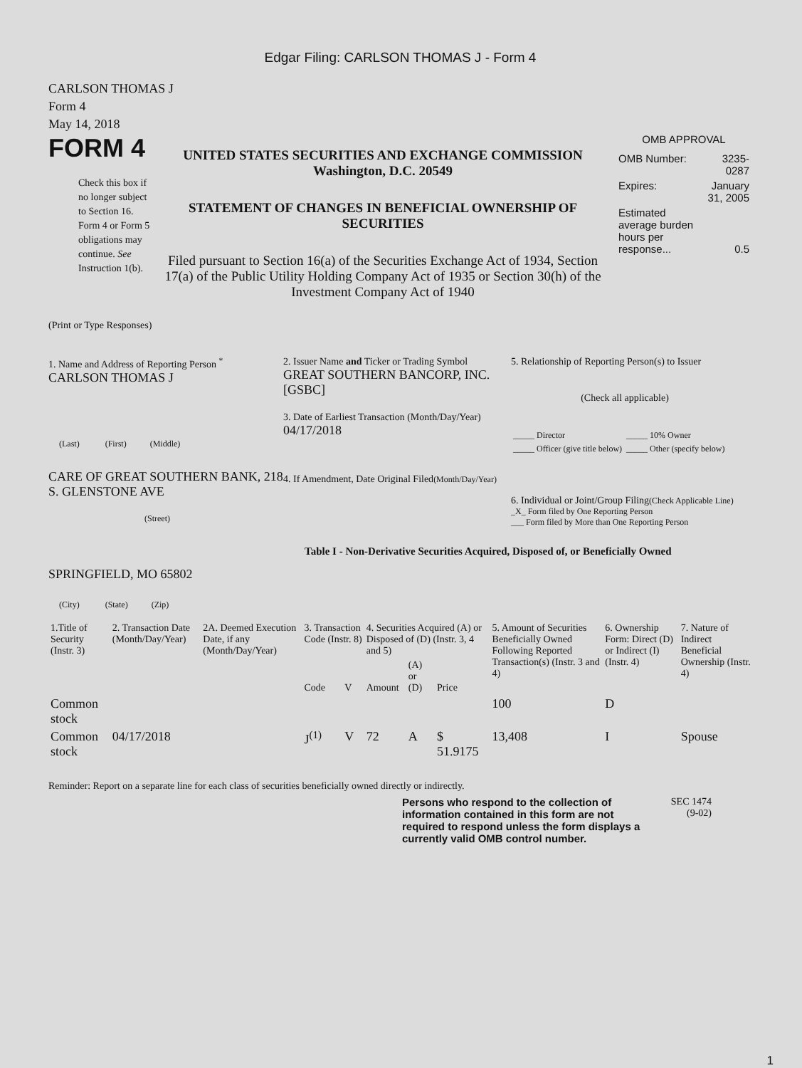Edgar Filing: CARLSON THOMAS J - Form 4
CARLSON THOMAS J
Form 4
May 14, 2018
FORM 4
Check this box if no longer subject to Section 16. Form 4 or Form 5 obligations may continue. See Instruction 1(b).
UNITED STATES SECURITIES AND EXCHANGE COMMISSION
Washington, D.C. 20549
STATEMENT OF CHANGES IN BENEFICIAL OWNERSHIP OF SECURITIES
Filed pursuant to Section 16(a) of the Securities Exchange Act of 1934, Section 17(a) of the Public Utility Holding Company Act of 1935 or Section 30(h) of the Investment Company Act of 1940
OMB APPROVAL
| OMB Number: | 3235-0287 |
| Expires: | January 31, 2005 |
| Estimated average burden hours per response... | 0.5 |
(Print or Type Responses)
1. Name and Address of Reporting Person <sup>*</sup>
CARLSON THOMAS J
(Last) (First) (Middle)
CARE OF GREAT SOUTHERN BANK, 218 S. GLENSTONE AVE
(Street)
SPRINGFIELD, MO 65802
(City) (State) (Zip)
2. Issuer Name and Ticker or Trading Symbol
GREAT SOUTHERN BANCORP, INC. [GSBC]
3. Date of Earliest Transaction (Month/Day/Year)
04/17/2018
4. If Amendment, Date Original Filed(Month/Day/Year)
5. Relationship of Reporting Person(s) to Issuer
(Check all applicable)
| _____ Director | _____ 10% Owner |
| _____ Officer (give title below) | _____ Other (specify below) |
6. Individual or Joint/Group Filing(Check Applicable Line)
_X_ Form filed by One Reporting Person
___ Form filed by More than One Reporting Person
Table I - Non-Derivative Securities Acquired, Disposed of, or Beneficially Owned
| 1.Title of Security (Instr. 3) | 2. Transaction Date (Month/Day/Year) | 2A. Deemed Execution Date, if any (Month/Day/Year) | 3. Transaction Code (Instr. 8) | | 4. Securities Acquired (A) or Disposed of (D) (Instr. 3, 4 and 5) | | | 5. Amount of Securities Beneficially Owned Following Reported Transaction(s) (Instr. 3 and 4) | 6. Ownership Form: Direct (D) or Indirect (I) (Instr. 4) | 7. Nature of Indirect Beneficial Ownership (Instr. 4) |
| --- | --- | --- | --- | --- | --- | --- | --- | --- | --- | --- |
| | | | Code | V | Amount | (A) or (D) | Price | | | |
| Common stock | | | | | | | | 100 | D | |
| Common stock | 04/17/2018 | | J<sup>(1)</sup> | V | 72 | A | $ 51.9175 | 13,408 | I | Spouse |
Reminder: Report on a separate line for each class of securities beneficially owned directly or indirectly.
Persons who respond to the collection of information contained in this form are not required to respond unless the form displays a currently valid OMB control number.
SEC 1474
(9-02)
1